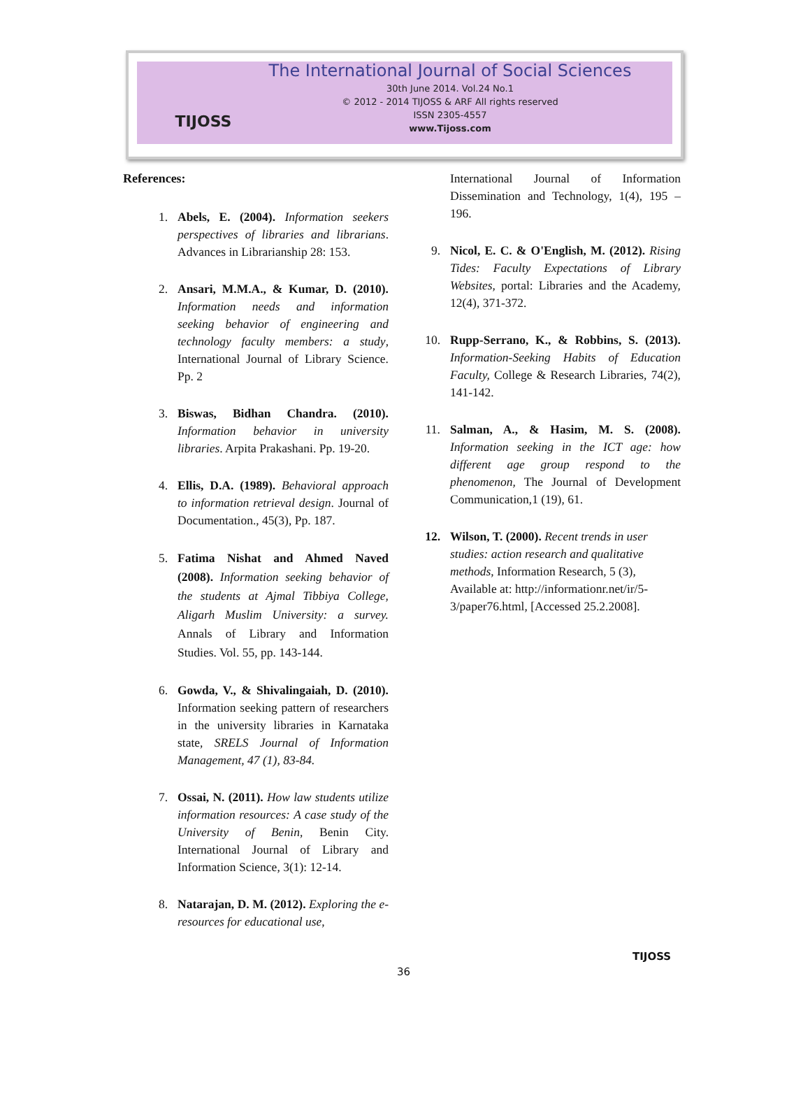TIJOSS
The International Journal of Social Sciences
30th June 2014. Vol.24 No.1
© 2012 - 2014 TIJOSS & ARF All rights reserved
ISSN 2305-4557
www.Tijoss.com
References:
1. Abels, E. (2004). Information seekers perspectives of libraries and librarians. Advances in Librarianship 28: 153.
2. Ansari, M.M.A., & Kumar, D. (2010). Information needs and information seeking behavior of engineering and technology faculty members: a study, International Journal of Library Science. Pp. 2
3. Biswas, Bidhan Chandra. (2010). Information behavior in university libraries. Arpita Prakashani. Pp. 19-20.
4. Ellis, D.A. (1989). Behavioral approach to information retrieval design. Journal of Documentation., 45(3), Pp. 187.
5. Fatima Nishat and Ahmed Naved (2008). Information seeking behavior of the students at Ajmal Tibbiya College, Aligarh Muslim University: a survey. Annals of Library and Information Studies. Vol. 55, pp. 143-144.
6. Gowda, V., & Shivalingaiah, D. (2010). Information seeking pattern of researchers in the university libraries in Karnataka state, SRELS Journal of Information Management, 47 (1), 83-84.
7. Ossai, N. (2011). How law students utilize information resources: A case study of the University of Benin, Benin City. International Journal of Library and Information Science, 3(1): 12-14.
8. Natarajan, D. M. (2012). Exploring the e-resources for educational use,
International Journal of Information Dissemination and Technology, 1(4), 195 – 196.
9. Nicol, E. C. & O'English, M. (2012). Rising Tides: Faculty Expectations of Library Websites, portal: Libraries and the Academy, 12(4), 371-372.
10. Rupp-Serrano, K., & Robbins, S. (2013). Information-Seeking Habits of Education Faculty, College & Research Libraries, 74(2), 141-142.
11. Salman, A., & Hasim, M. S. (2008). Information seeking in the ICT age: how different age group respond to the phenomenon, The Journal of Development Communication,1 (19), 61.
12. Wilson, T. (2000). Recent trends in user studies: action research and qualitative methods, Information Research, 5 (3), Available at: http://informationr.net/ir/5-3/paper76.html, [Accessed 25.2.2008].
36
TIJOSS